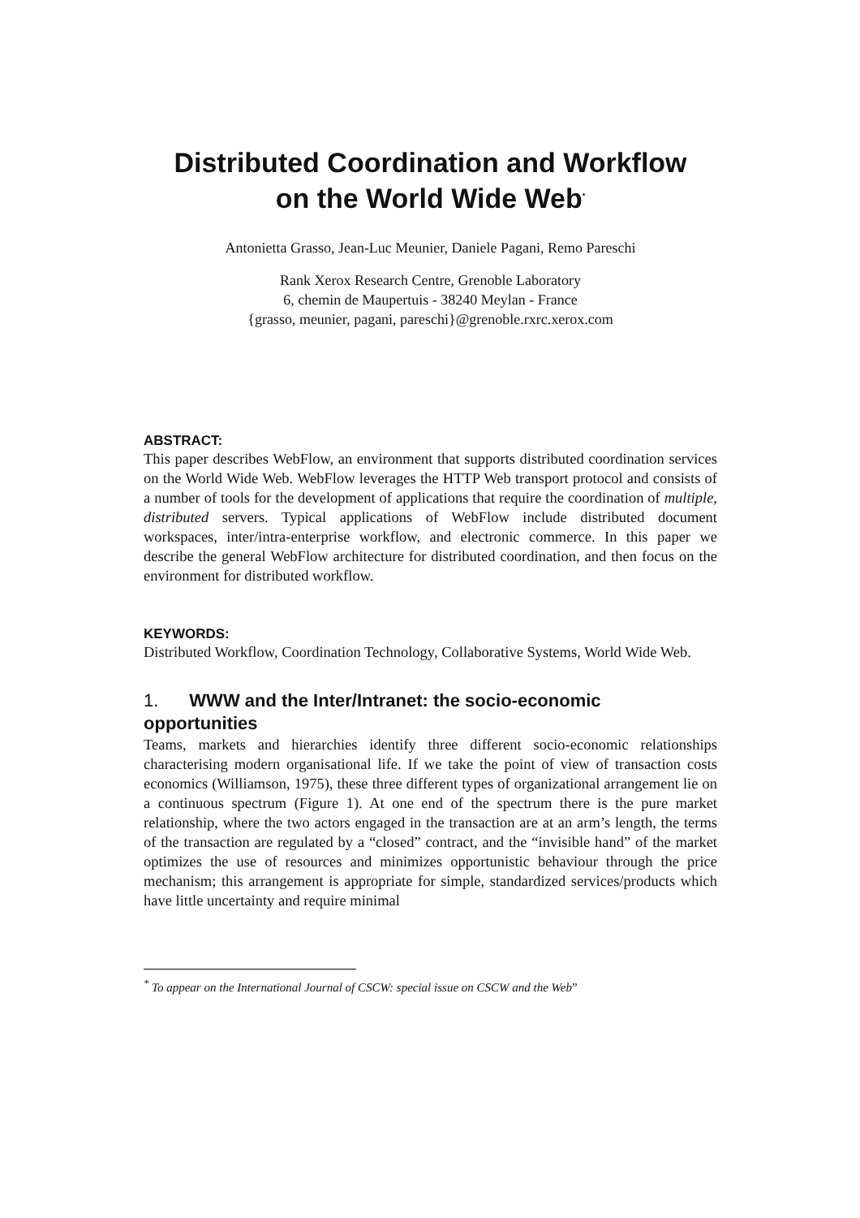Distributed Coordination and Workflow
on the World Wide Web<sup>*</sup>
Antonietta Grasso, Jean-Luc Meunier, Daniele Pagani, Remo Pareschi
Rank Xerox Research Centre, Grenoble Laboratory
6, chemin de Maupertuis - 38240 Meylan - France
{grasso, meunier, pagani, pareschi}@grenoble.rxrc.xerox.com
ABSTRACT:
This paper describes WebFlow, an environment that supports distributed coordination services on the World Wide Web. WebFlow leverages the HTTP Web transport protocol and consists of a number of tools for the development of applications that require the coordination of multiple, distributed servers. Typical applications of WebFlow include distributed document workspaces, inter/intra-enterprise workflow, and electronic commerce. In this paper we describe the general WebFlow architecture for distributed coordination, and then focus on the environment for distributed workflow.
KEYWORDS:
Distributed Workflow, Coordination Technology, Collaborative Systems, World Wide Web.
1. WWW and the Inter/Intranet: the socio-economic opportunities
Teams, markets and hierarchies identify three different socio-economic relationships characterising modern organisational life. If we take the point of view of transaction costs economics (Williamson, 1975), these three different types of organizational arrangement lie on a continuous spectrum (Figure 1). At one end of the spectrum there is the pure market relationship, where the two actors engaged in the transaction are at an arm’s length, the terms of the transaction are regulated by a “closed” contract, and the “invisible hand” of the market optimizes the use of resources and minimizes opportunistic behaviour through the price mechanism; this arrangement is appropriate for simple, standardized services/products which have little uncertainty and require minimal
<sup>*</sup> To appear on the International Journal of CSCW: special issue on CSCW and the Web”